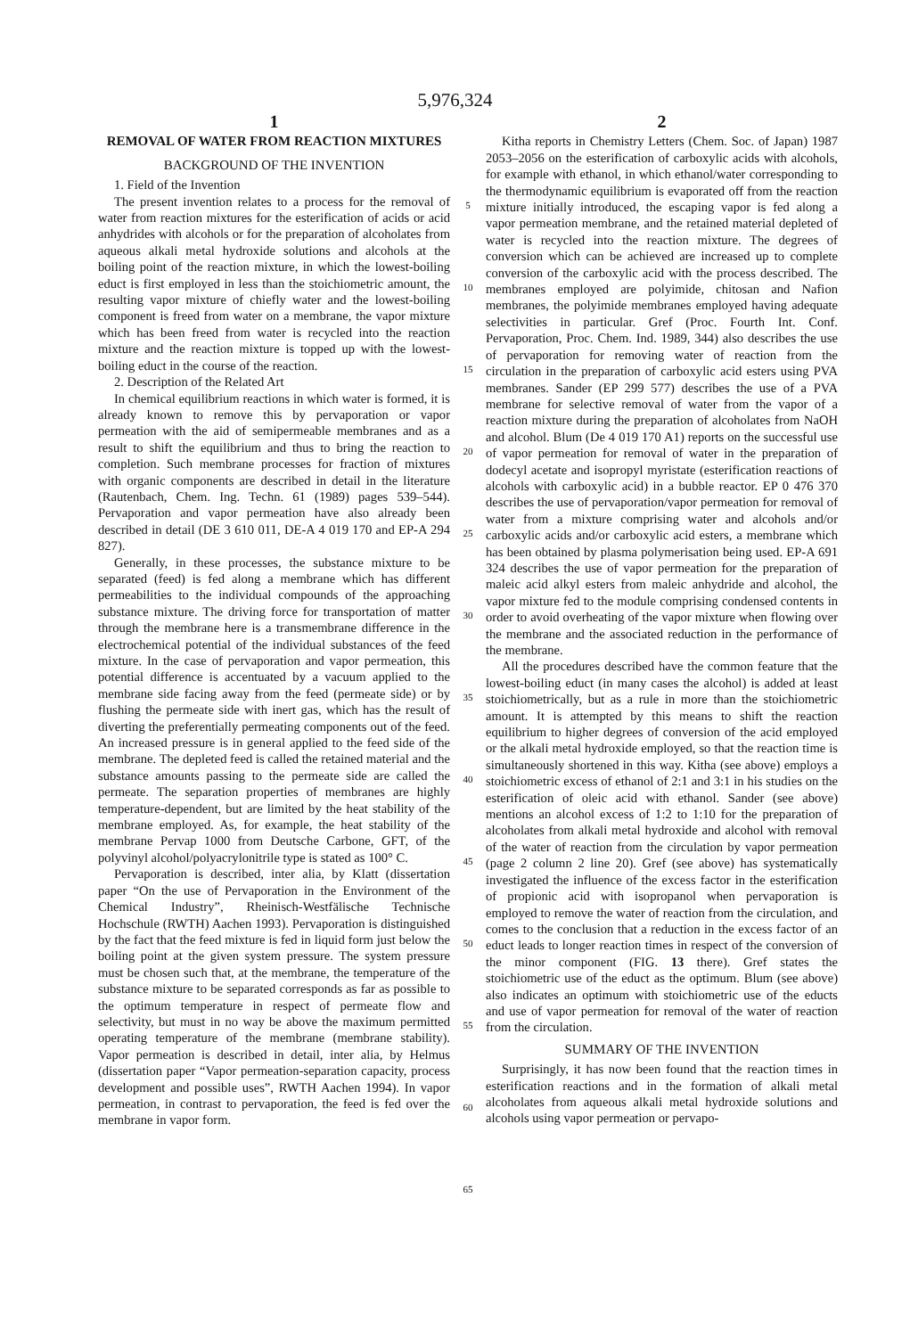5,976,324
1
REMOVAL OF WATER FROM REACTION MIXTURES
BACKGROUND OF THE INVENTION
1. Field of the Invention
The present invention relates to a process for the removal of water from reaction mixtures for the esterification of acids or acid anhydrides with alcohols or for the preparation of alcoholates from aqueous alkali metal hydroxide solutions and alcohols at the boiling point of the reaction mixture, in which the lowest-boiling educt is first employed in less than the stoichiometric amount, the resulting vapor mixture of chiefly water and the lowest-boiling component is freed from water on a membrane, the vapor mixture which has been freed from water is recycled into the reaction mixture and the reaction mixture is topped up with the lowest-boiling educt in the course of the reaction.
2. Description of the Related Art
In chemical equilibrium reactions in which water is formed, it is already known to remove this by pervaporation or vapor permeation with the aid of semipermeable membranes and as a result to shift the equilibrium and thus to bring the reaction to completion. Such membrane processes for fraction of mixtures with organic components are described in detail in the literature (Rautenbach, Chem. Ing. Techn. 61 (1989) pages 539–544). Pervaporation and vapor permeation have also already been described in detail (DE 3 610 011, DE-A 4 019 170 and EP-A 294 827).
Generally, in these processes, the substance mixture to be separated (feed) is fed along a membrane which has different permeabilities to the individual compounds of the approaching substance mixture. The driving force for transportation of matter through the membrane here is a transmembrane difference in the electrochemical potential of the individual substances of the feed mixture. In the case of pervaporation and vapor permeation, this potential difference is accentuated by a vacuum applied to the membrane side facing away from the feed (permeate side) or by flushing the permeate side with inert gas, which has the result of diverting the preferentially permeating components out of the feed. An increased pressure is in general applied to the feed side of the membrane. The depleted feed is called the retained material and the substance amounts passing to the permeate side are called the permeate. The separation properties of membranes are highly temperature-dependent, but are limited by the heat stability of the membrane employed. As, for example, the heat stability of the membrane Pervap 1000 from Deutsche Carbone, GFT, of the polyvinyl alcohol/polyacrylonitrile type is stated as 100° C.
Pervaporation is described, inter alia, by Klatt (dissertation paper “On the use of Pervaporation in the Environment of the Chemical Industry”, Rheinisch-Westfälische Technische Hochschule (RWTH) Aachen 1993). Pervaporation is distinguished by the fact that the feed mixture is fed in liquid form just below the boiling point at the given system pressure. The system pressure must be chosen such that, at the membrane, the temperature of the substance mixture to be separated corresponds as far as possible to the optimum temperature in respect of permeate flow and selectivity, but must in no way be above the maximum permitted operating temperature of the membrane (membrane stability). Vapor permeation is described in detail, inter alia, by Helmus (dissertation paper “Vapor permeation-separation capacity, process development and possible uses”, RWTH Aachen 1994). In vapor permeation, in contrast to pervaporation, the feed is fed over the membrane in vapor form.
5
10
15
20
25
30
35
40
45
50
55
60
65
2
Kitha reports in Chemistry Letters (Chem. Soc. of Japan) 1987 2053–2056 on the esterification of carboxylic acids with alcohols, for example with ethanol, in which ethanol/water corresponding to the thermodynamic equilibrium is evaporated off from the reaction mixture initially introduced, the escaping vapor is fed along a vapor permeation membrane, and the retained material depleted of water is recycled into the reaction mixture. The degrees of conversion which can be achieved are increased up to complete conversion of the carboxylic acid with the process described. The membranes employed are polyimide, chitosan and Nafion membranes, the polyimide membranes employed having adequate selectivities in particular. Gref (Proc. Fourth Int. Conf. Pervaporation, Proc. Chem. Ind. 1989, 344) also describes the use of pervaporation for removing water of reaction from the circulation in the preparation of carboxylic acid esters using PVA membranes. Sander (EP 299 577) describes the use of a PVA membrane for selective removal of water from the vapor of a reaction mixture during the preparation of alcoholates from NaOH and alcohol. Blum (De 4 019 170 A1) reports on the successful use of vapor permeation for removal of water in the preparation of dodecyl acetate and isopropyl myristate (esterification reactions of alcohols with carboxylic acid) in a bubble reactor. EP 0 476 370 describes the use of pervaporation/vapor permeation for removal of water from a mixture comprising water and alcohols and/or carboxylic acids and/or carboxylic acid esters, a membrane which has been obtained by plasma polymerisation being used. EP-A 691 324 describes the use of vapor permeation for the preparation of maleic acid alkyl esters from maleic anhydride and alcohol, the vapor mixture fed to the module comprising condensed contents in order to avoid overheating of the vapor mixture when flowing over the membrane and the associated reduction in the performance of the membrane.
All the procedures described have the common feature that the lowest-boiling educt (in many cases the alcohol) is added at least stoichiometrically, but as a rule in more than the stoichiometric amount. It is attempted by this means to shift the reaction equilibrium to higher degrees of conversion of the acid employed or the alkali metal hydroxide employed, so that the reaction time is simultaneously shortened in this way. Kitha (see above) employs a stoichiometric excess of ethanol of 2:1 and 3:1 in his studies on the esterification of oleic acid with ethanol. Sander (see above) mentions an alcohol excess of 1:2 to 1:10 for the preparation of alcoholates from alkali metal hydroxide and alcohol with removal of the water of reaction from the circulation by vapor permeation (page 2 column 2 line 20). Gref (see above) has systematically investigated the influence of the excess factor in the esterification of propionic acid with isopropanol when pervaporation is employed to remove the water of reaction from the circulation, and comes to the conclusion that a reduction in the excess factor of an educt leads to longer reaction times in respect of the conversion of the minor component (FIG. 13 there). Gref states the stoichiometric use of the educt as the optimum. Blum (see above) also indicates an optimum with stoichiometric use of the educts and use of vapor permeation for removal of the water of reaction from the circulation.
SUMMARY OF THE INVENTION
Surprisingly, it has now been found that the reaction times in esterification reactions and in the formation of alkali metal alcoholates from aqueous alkali metal hydroxide solutions and alcohols using vapor permeation or pervapo-